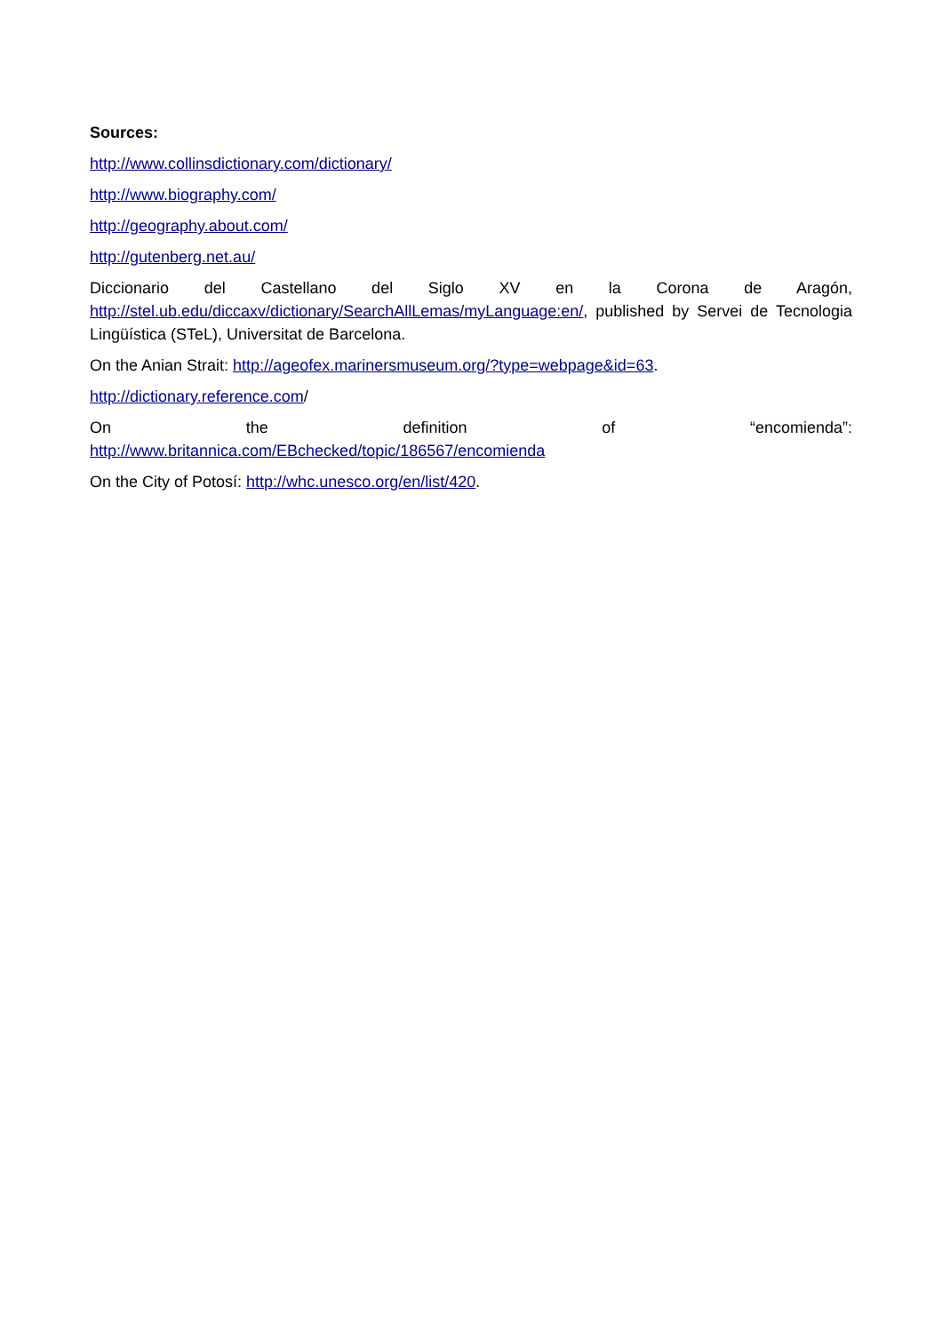Sources:
http://www.collinsdictionary.com/dictionary/
http://www.biography.com/
http://geography.about.com/
http://gutenberg.net.au/
Diccionario del Castellano del Siglo XV en la Corona de Aragón, http://stel.ub.edu/diccaxv/dictionary/SearchAllLemas/myLanguage:en/, published by Servei de Tecnologia Lingüística (STeL), Universitat de Barcelona.
On the Anian Strait: http://ageofex.marinersmuseum.org/?type=webpage&id=63.
http://dictionary.reference.com/
On the definition of “encomienda”:
http://www.britannica.com/EBchecked/topic/186567/encomienda
On the City of Potosí: http://whc.unesco.org/en/list/420.